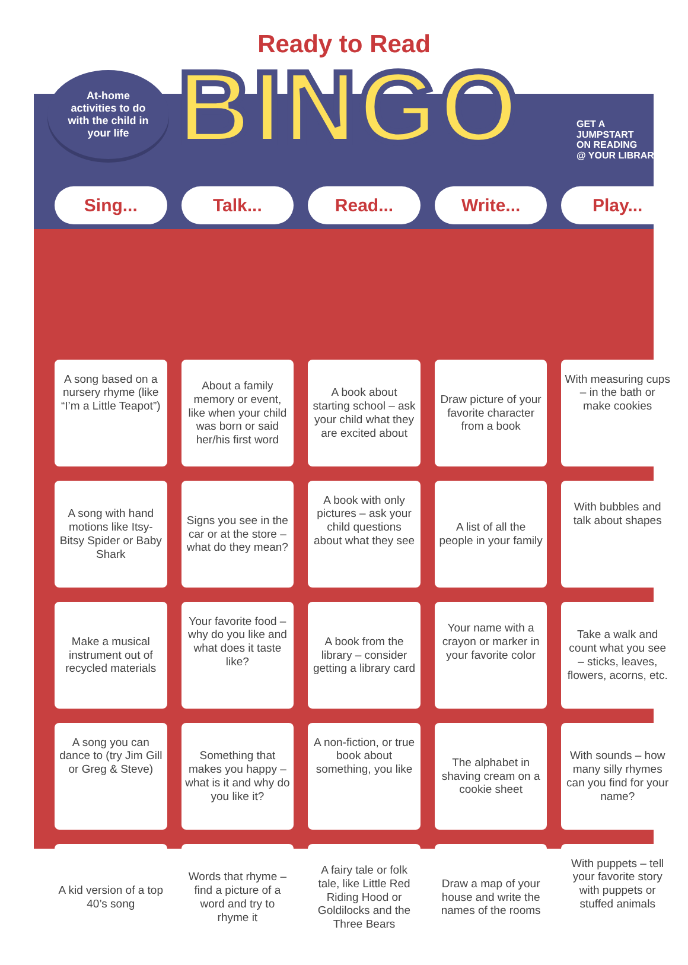Ready to Read
At-home
activities to do
with the child in
your life
BINGO
GET A
JUMPSTART
ON READING
@ YOUR LIBRARY
| Sing... | Talk... | Read... | Write... | Play... |
| --- | --- | --- | --- | --- |
| A song based on a nursery rhyme (like “I’m a Little Teapot”) | About a family memory or event, like when your child was born or said her/his first word | A book about starting school – ask your child what they are excited about | Draw picture of your favorite character from a book | With measuring cups – in the bath or make cookies |
| A song with hand motions like Itsy-Bitsy Spider or Baby Shark | Signs you see in the car or at the store – what do they mean? | A book with only pictures – ask your child questions about what they see | A list of all the people in your family | With bubbles and talk about shapes |
| Make a musical instrument out of recycled materials | Your favorite food – why do you like and what does it taste like? | A book from the library – consider getting a library card | Your name with a crayon or marker in your favorite color | Take a walk and count what you see – sticks, leaves, flowers, acorns, etc. |
| A song you can dance to (try Jim Gill or Greg & Steve) | Something that makes you happy – what is it and why do you like it? | A non-fiction, or true book about something, you like | The alphabet in shaving cream on a cookie sheet | With sounds – how many silly rhymes can you find for your name? |
| A kid version of a top 40’s song | Words that rhyme – find a picture of a word and try to rhyme it | A fairy tale or folk tale, like Little Red Riding Hood or Goldilocks and the Three Bears | Draw a map of your house and write the names of the rooms | With puppets – tell your favorite story with puppets or stuffed animals |